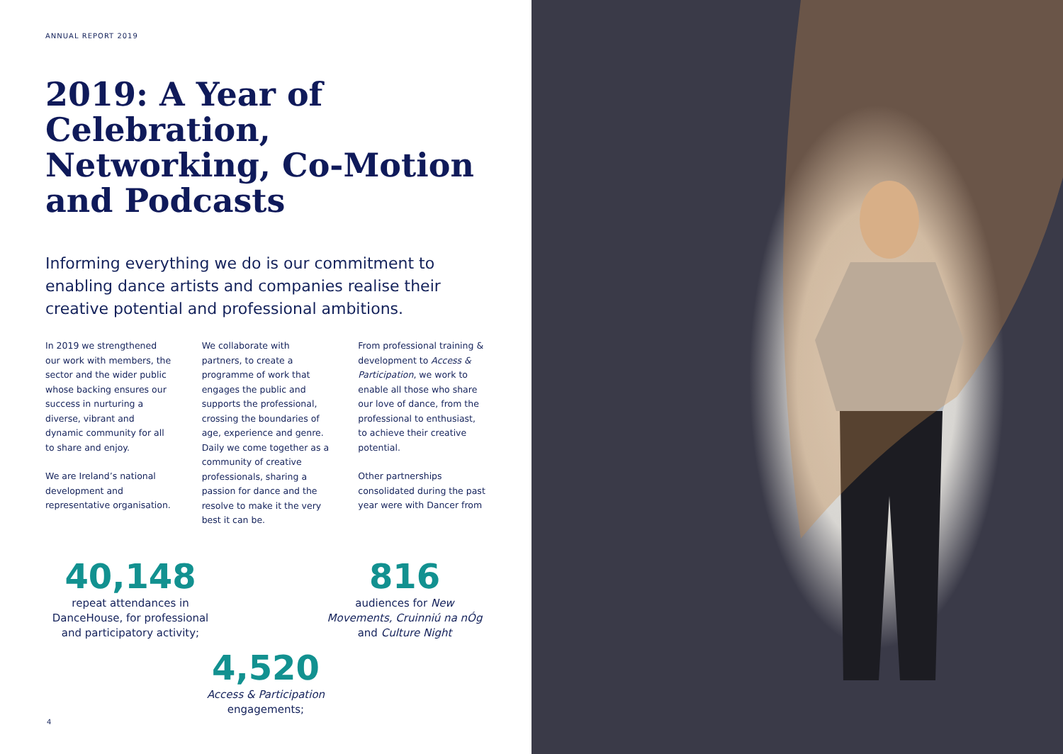ANNUAL REPORT 2019
2019: A Year of Celebration, Networking, Co-Motion and Podcasts
Informing everything we do is our commitment to enabling dance artists and companies realise their creative potential and professional ambitions.
In 2019 we strengthened our work with members, the sector and the wider public whose backing ensures our success in nurturing a diverse, vibrant and dynamic community for all to share and enjoy.
We are Ireland’s national development and representative organisation.
We collaborate with partners, to create a programme of work that engages the public and supports the professional, crossing the boundaries of age, experience and genre. Daily we come together as a community of creative professionals, sharing a passion for dance and the resolve to make it the very best it can be.
From professional training & development to Access & Participation, we work to enable all those who share our love of dance, from the professional to enthusiast, to achieve their creative potential.
Other partnerships consolidated during the past year were with Dancer from
40,148
repeat attendances in DanceHouse, for professional and participatory activity;
816
audiences for New Movements, Cruinniú na nÓg and Culture Night
4,520
Access & Participation engagements;
4